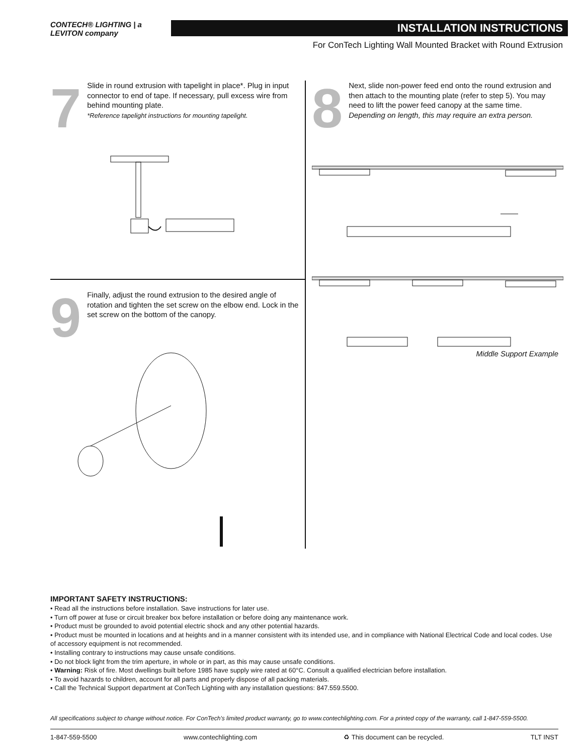CONTECH® LIGHTING | a LEVITON company
INSTALLATION INSTRUCTIONS
For ConTech Lighting Wall Mounted Bracket with Round Extrusion
7
Slide in round extrusion with tapelight in place*. Plug in input connector to end of tape. If necessary, pull excess wire from behind mounting plate.
*Reference tapelight instructions for mounting tapelight.
9
Finally, adjust the round extrusion to the desired angle of rotation and tighten the set screw on the elbow end. Lock in the set screw on the bottom of the canopy.
8
Next, slide non-power feed end onto the round extrusion and then attach to the mounting plate (refer to step 5). You may need to lift the power feed canopy at the same time.
Depending on length, this may require an extra person.
Middle Support Example
IMPORTANT SAFETY INSTRUCTIONS:
• Read all the instructions before installation. Save instructions for later use.
• Turn off power at fuse or circuit breaker box before installation or before doing any maintenance work.
• Product must be grounded to avoid potential electric shock and any other potential hazards.
• Product must be mounted in locations and at heights and in a manner consistent with its intended use, and in compliance with National Electrical Code and local codes. Use of accessory equipment is not recommended.
• Installing contrary to instructions may cause unsafe conditions.
• Do not block light from the trim aperture, in whole or in part, as this may cause unsafe conditions.
• Warning: Risk of fire. Most dwellings built before 1985 have supply wire rated at 60°C. Consult a qualified electrician before installation.
• To avoid hazards to children, account for all parts and properly dispose of all packing materials.
• Call the Technical Support department at ConTech Lighting with any installation questions: 847.559.5500.
All specifications subject to change without notice. For ConTech's limited product warranty, go to www.contechlighting.com. For a printed copy of the warranty, call 1-847-559-5500.
1-847-559-5500 www.contechlighting.com ♻ This document can be recycled. TLT INST